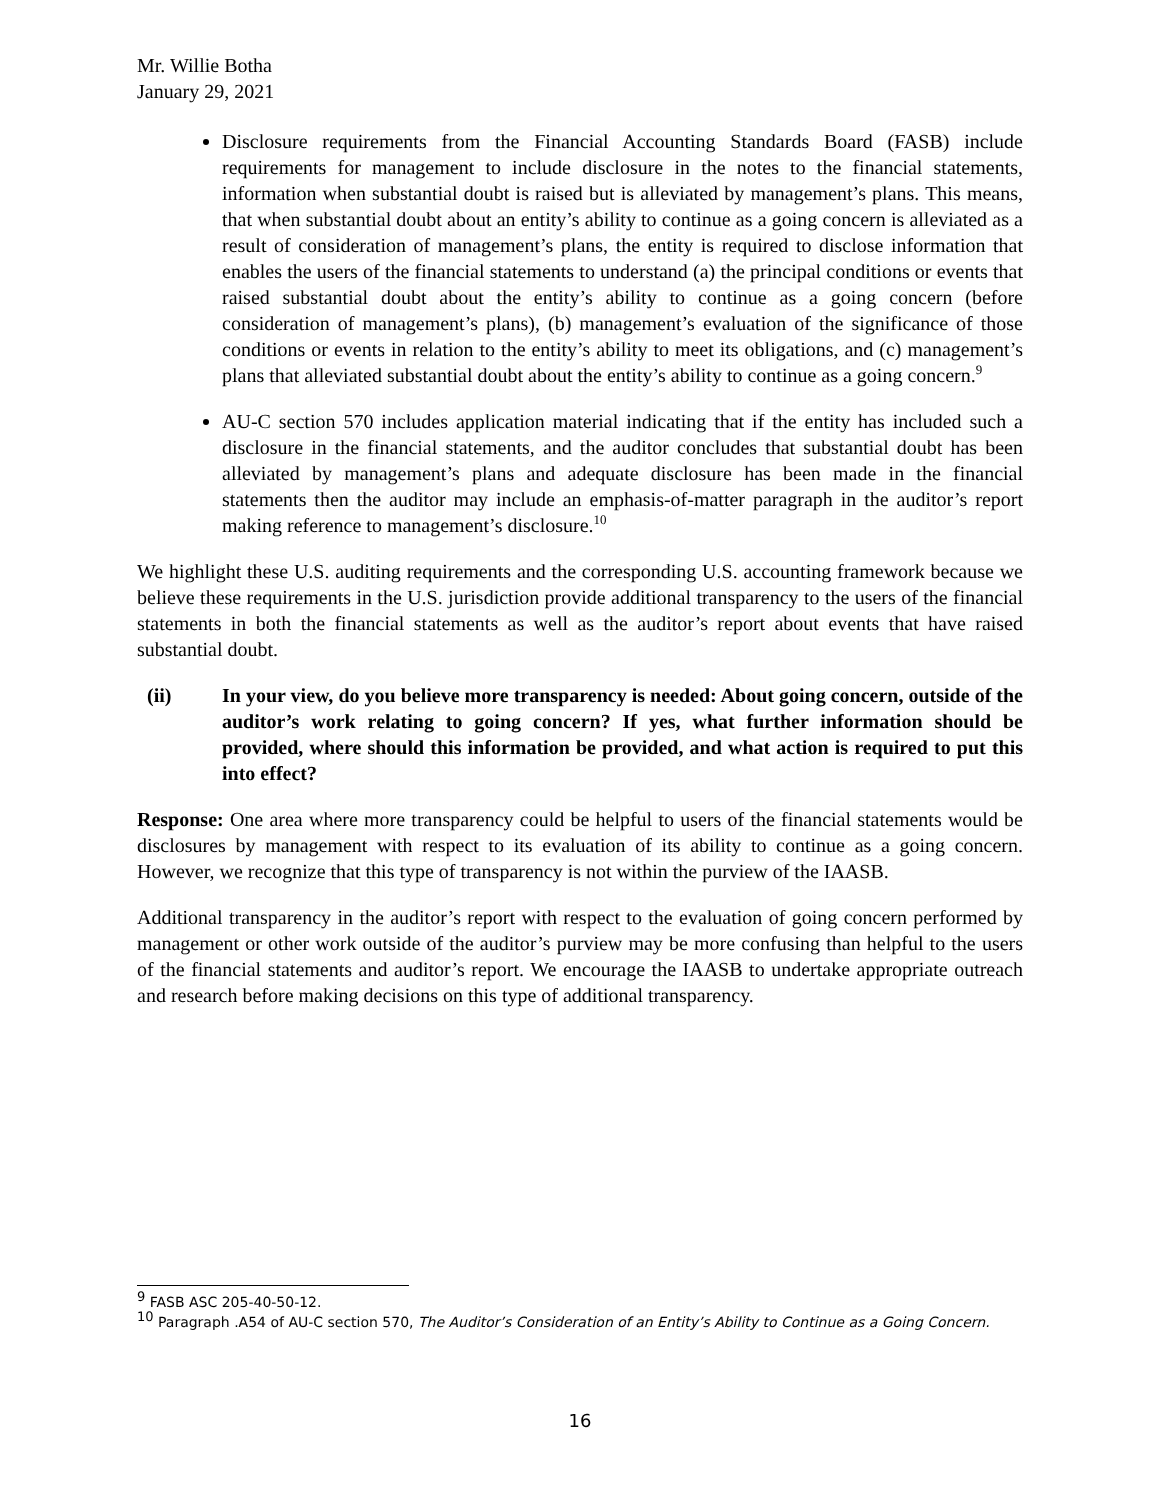Mr. Willie Botha
January 29, 2021
Disclosure requirements from the Financial Accounting Standards Board (FASB) include requirements for management to include disclosure in the notes to the financial statements, information when substantial doubt is raised but is alleviated by management’s plans. This means, that when substantial doubt about an entity’s ability to continue as a going concern is alleviated as a result of consideration of management’s plans, the entity is required to disclose information that enables the users of the financial statements to understand (a) the principal conditions or events that raised substantial doubt about the entity’s ability to continue as a going concern (before consideration of management’s plans), (b) management’s evaluation of the significance of those conditions or events in relation to the entity’s ability to meet its obligations, and (c) management’s plans that alleviated substantial doubt about the entity’s ability to continue as a going concern.<sup>9</sup>
AU-C section 570 includes application material indicating that if the entity has included such a disclosure in the financial statements, and the auditor concludes that substantial doubt has been alleviated by management’s plans and adequate disclosure has been made in the financial statements then the auditor may include an emphasis-of-matter paragraph in the auditor’s report making reference to management’s disclosure.<sup>10</sup>
We highlight these U.S. auditing requirements and the corresponding U.S. accounting framework because we believe these requirements in the U.S. jurisdiction provide additional transparency to the users of the financial statements in both the financial statements as well as the auditor’s report about events that have raised substantial doubt.
(ii) In your view, do you believe more transparency is needed: About going concern, outside of the auditor’s work relating to going concern? If yes, what further information should be provided, where should this information be provided, and what action is required to put this into effect?
Response: One area where more transparency could be helpful to users of the financial statements would be disclosures by management with respect to its evaluation of its ability to continue as a going concern. However, we recognize that this type of transparency is not within the purview of the IAASB.
Additional transparency in the auditor’s report with respect to the evaluation of going concern performed by management or other work outside of the auditor’s purview may be more confusing than helpful to the users of the financial statements and auditor’s report. We encourage the IAASB to undertake appropriate outreach and research before making decisions on this type of additional transparency.
<sup>9</sup> FASB ASC 205-40-50-12.
<sup>10</sup> Paragraph .A54 of AU-C section 570, The Auditor’s Consideration of an Entity’s Ability to Continue as a Going Concern.
16